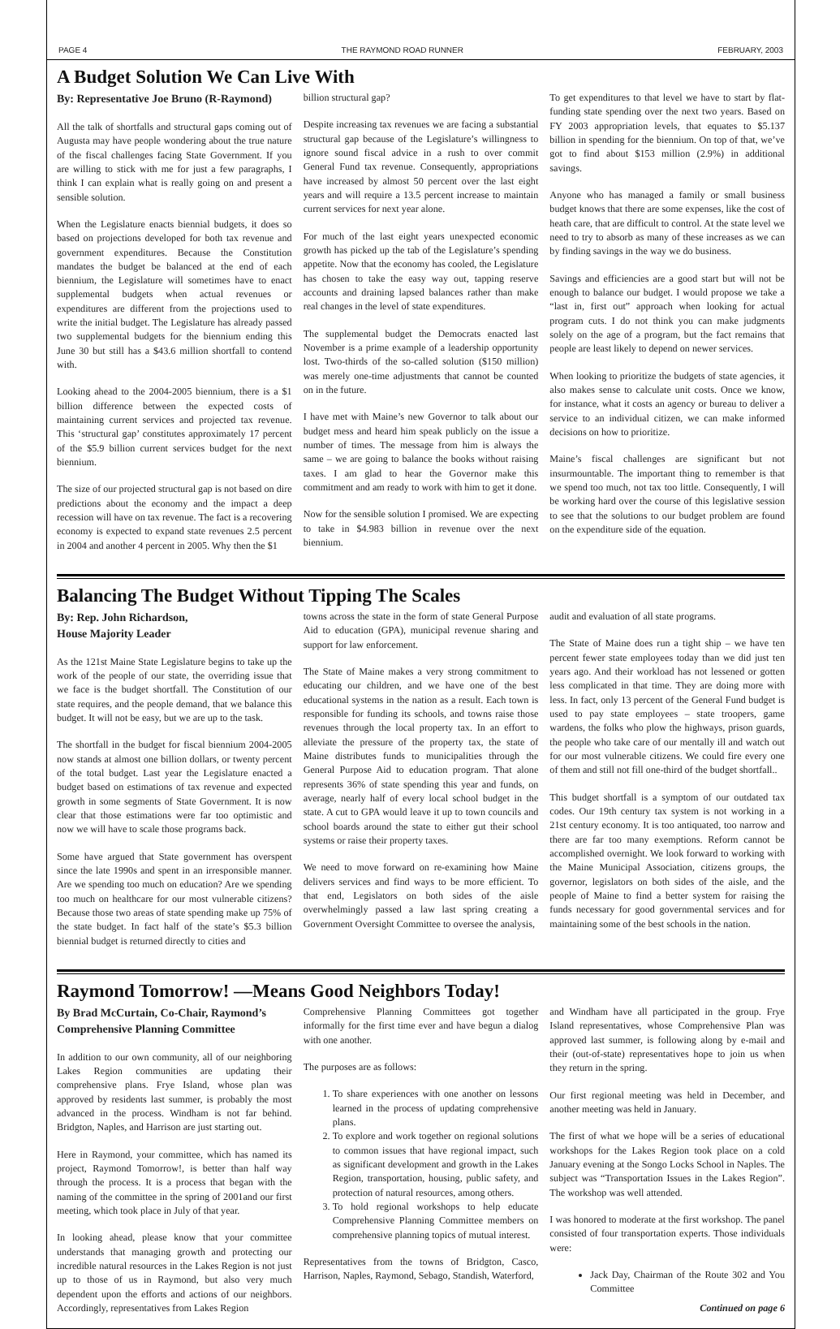PAGE 4 THE RAYMOND ROAD RUNNER FEBRUARY, 2003
A Budget Solution We Can Live With
By: Representative Joe Bruno (R-Raymond)
All the talk of shortfalls and structural gaps coming out of Augusta may have people wondering about the true nature of the fiscal challenges facing State Government. If you are willing to stick with me for just a few paragraphs, I think I can explain what is really going on and present a sensible solution.
When the Legislature enacts biennial budgets, it does so based on projections developed for both tax revenue and government expenditures. Because the Constitution mandates the budget be balanced at the end of each biennium, the Legislature will sometimes have to enact supplemental budgets when actual revenues or expenditures are different from the projections used to write the initial budget. The Legislature has already passed two supplemental budgets for the biennium ending this June 30 but still has a $43.6 million shortfall to contend with.
Looking ahead to the 2004-2005 biennium, there is a $1 billion difference between the expected costs of maintaining current services and projected tax revenue. This ‘structural gap’ constitutes approximately 17 percent of the $5.9 billion current services budget for the next biennium.
The size of our projected structural gap is not based on dire predictions about the economy and the impact a deep recession will have on tax revenue. The fact is a recovering economy is expected to expand state revenues 2.5 percent in 2004 and another 4 percent in 2005. Why then the $1
billion structural gap?
Despite increasing tax revenues we are facing a substantial structural gap because of the Legislature’s willingness to ignore sound fiscal advice in a rush to over commit General Fund tax revenue. Consequently, appropriations have increased by almost 50 percent over the last eight years and will require a 13.5 percent increase to maintain current services for next year alone.
For much of the last eight years unexpected economic growth has picked up the tab of the Legislature’s spending appetite. Now that the economy has cooled, the Legislature has chosen to take the easy way out, tapping reserve accounts and draining lapsed balances rather than make real changes in the level of state expenditures.
The supplemental budget the Democrats enacted last November is a prime example of a leadership opportunity lost. Two-thirds of the so-called solution ($150 million) was merely one-time adjustments that cannot be counted on in the future.
I have met with Maine’s new Governor to talk about our budget mess and heard him speak publicly on the issue a number of times. The message from him is always the same – we are going to balance the books without raising taxes. I am glad to hear the Governor make this commitment and am ready to work with him to get it done.
Now for the sensible solution I promised. We are expecting to take in $4.983 billion in revenue over the next biennium.
To get expenditures to that level we have to start by flat-funding state spending over the next two years. Based on FY 2003 appropriation levels, that equates to $5.137 billion in spending for the biennium. On top of that, we’ve got to find about $153 million (2.9%) in additional savings.
Anyone who has managed a family or small business budget knows that there are some expenses, like the cost of heath care, that are difficult to control. At the state level we need to try to absorb as many of these increases as we can by finding savings in the way we do business.
Savings and efficiencies are a good start but will not be enough to balance our budget. I would propose we take a “last in, first out” approach when looking for actual program cuts. I do not think you can make judgments solely on the age of a program, but the fact remains that people are least likely to depend on newer services.
When looking to prioritize the budgets of state agencies, it also makes sense to calculate unit costs. Once we know, for instance, what it costs an agency or bureau to deliver a service to an individual citizen, we can make informed decisions on how to prioritize.
Maine’s fiscal challenges are significant but not insurmountable. The important thing to remember is that we spend too much, not tax too little. Consequently, I will be working hard over the course of this legislative session to see that the solutions to our budget problem are found on the expenditure side of the equation.
Balancing The Budget Without Tipping The Scales
By: Rep. John Richardson,
House Majority Leader
As the 121st Maine State Legislature begins to take up the work of the people of our state, the overriding issue that we face is the budget shortfall. The Constitution of our state requires, and the people demand, that we balance this budget. It will not be easy, but we are up to the task.
The shortfall in the budget for fiscal biennium 2004-2005 now stands at almost one billion dollars, or twenty percent of the total budget. Last year the Legislature enacted a budget based on estimations of tax revenue and expected growth in some segments of State Government. It is now clear that those estimations were far too optimistic and now we will have to scale those programs back.
Some have argued that State government has overspent since the late 1990s and spent in an irresponsible manner. Are we spending too much on education? Are we spending too much on healthcare for our most vulnerable citizens? Because those two areas of state spending make up 75% of the state budget. In fact half of the state’s $5.3 billion biennial budget is returned directly to cities and
towns across the state in the form of state General Purpose Aid to education (GPA), municipal revenue sharing and support for law enforcement.
The State of Maine makes a very strong commitment to educating our children, and we have one of the best educational systems in the nation as a result. Each town is responsible for funding its schools, and towns raise those revenues through the local property tax. In an effort to alleviate the pressure of the property tax, the state of Maine distributes funds to municipalities through the General Purpose Aid to education program. That alone represents 36% of state spending this year and funds, on average, nearly half of every local school budget in the state. A cut to GPA would leave it up to town councils and school boards around the state to either gut their school systems or raise their property taxes.
We need to move forward on re-examining how Maine delivers services and find ways to be more efficient. To that end, Legislators on both sides of the aisle overwhelmingly passed a law last spring creating a Government Oversight Committee to oversee the analysis,
audit and evaluation of all state programs.
The State of Maine does run a tight ship – we have ten percent fewer state employees today than we did just ten years ago. And their workload has not lessened or gotten less complicated in that time. They are doing more with less. In fact, only 13 percent of the General Fund budget is used to pay state employees – state troopers, game wardens, the folks who plow the highways, prison guards, the people who take care of our mentally ill and watch out for our most vulnerable citizens. We could fire every one of them and still not fill one-third of the budget shortfall..
This budget shortfall is a symptom of our outdated tax codes. Our 19th century tax system is not working in a 21st century economy. It is too antiquated, too narrow and there are far too many exemptions. Reform cannot be accomplished overnight. We look forward to working with the Maine Municipal Association, citizens groups, the governor, legislators on both sides of the aisle, and the people of Maine to find a better system for raising the funds necessary for good governmental services and for maintaining some of the best schools in the nation.
Raymond Tomorrow! —Means Good Neighbors Today!
By Brad McCurtain, Co-Chair, Raymond’s Comprehensive Planning Committee
In addition to our own community, all of our neighboring Lakes Region communities are updating their comprehensive plans. Frye Island, whose plan was approved by residents last summer, is probably the most advanced in the process. Windham is not far behind. Bridgton, Naples, and Harrison are just starting out.
Here in Raymond, your committee, which has named its project, Raymond Tomorrow!, is better than half way through the process. It is a process that began with the naming of the committee in the spring of 2001and our first meeting, which took place in July of that year.
In looking ahead, please know that your committee understands that managing growth and protecting our incredible natural resources in the Lakes Region is not just up to those of us in Raymond, but also very much dependent upon the efforts and actions of our neighbors. Accordingly, representatives from Lakes Region
Comprehensive Planning Committees got together informally for the first time ever and have begun a dialog with one another.
The purposes are as follows:
1. To share experiences with one another on lessons learned in the process of updating comprehensive plans.
2. To explore and work together on regional solutions to common issues that have regional impact, such as significant development and growth in the Lakes Region, transportation, housing, public safety, and protection of natural resources, among others.
3. To hold regional workshops to help educate Comprehensive Planning Committee members on comprehensive planning topics of mutual interest.
Representatives from the towns of Bridgton, Casco, Harrison, Naples, Raymond, Sebago, Standish, Waterford,
and Windham have all participated in the group. Frye Island representatives, whose Comprehensive Plan was approved last summer, is following along by e-mail and their (out-of-state) representatives hope to join us when they return in the spring.
Our first regional meeting was held in December, and another meeting was held in January.
The first of what we hope will be a series of educational workshops for the Lakes Region took place on a cold January evening at the Songo Locks School in Naples. The subject was “Transportation Issues in the Lakes Region”. The workshop was well attended.
I was honored to moderate at the first workshop. The panel consisted of four transportation experts. Those individuals were:
Jack Day, Chairman of the Route 302 and You Committee
Continued on page 6